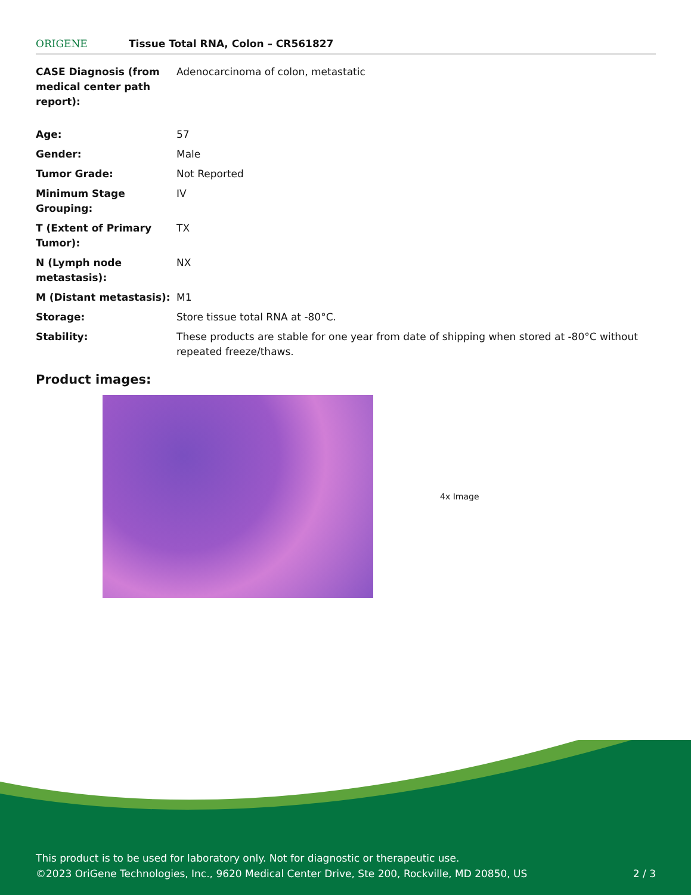ORIGENE
Tissue Total RNA, Colon – CR561827
| CASE Diagnosis (from medical center path report): | Adenocarcinoma of colon, metastatic |
| Age: | 57 |
| Gender: | Male |
| Tumor Grade: | Not Reported |
| Minimum Stage Grouping: | IV |
| T (Extent of Primary Tumor): | TX |
| N (Lymph node metastasis): | NX |
| M (Distant metastasis): | M1 |
| Storage: | Store tissue total RNA at -80°C. |
| Stability: | These products are stable for one year from date of shipping when stored at -80°C without repeated freeze/thaws. |
Product images:
4x Image
This product is to be used for laboratory only. Not for diagnostic or therapeutic use.
©2023 OriGene Technologies, Inc., 9620 Medical Center Drive, Ste 200, Rockville, MD 20850, US
2 / 3